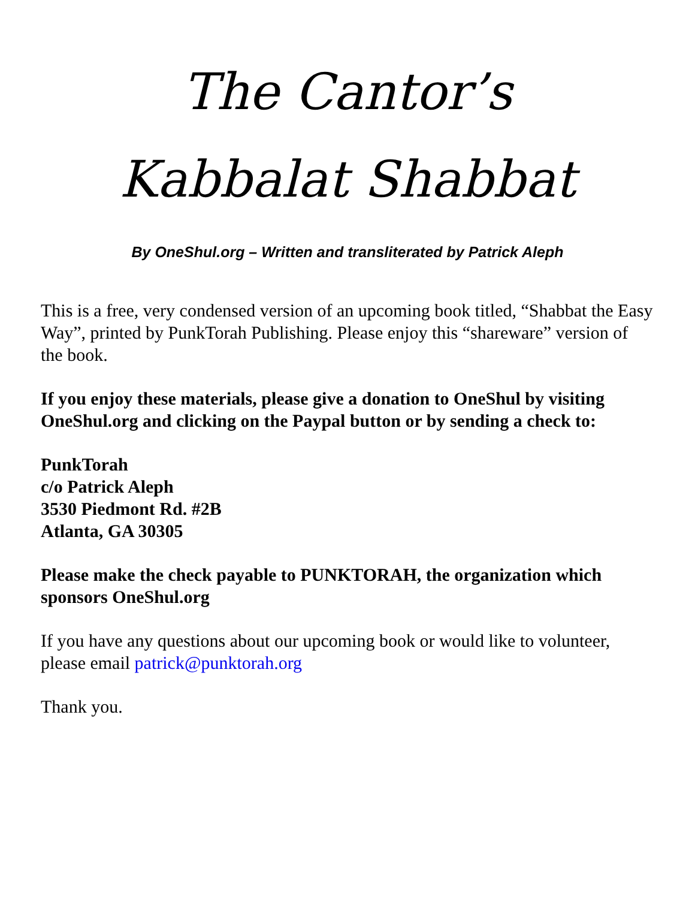The Cantor’s
Kabbalat Shabbat
By OneShul.org – Written and transliterated by Patrick Aleph
This is a free, very condensed version of an upcoming book titled, “Shabbat the Easy Way”, printed by PunkTorah Publishing. Please enjoy this “shareware” version of the book.
If you enjoy these materials, please give a donation to OneShul by visiting OneShul.org and clicking on the Paypal button or by sending a check to:
PunkTorah
c/o Patrick Aleph
3530 Piedmont Rd. #2B
Atlanta, GA 30305
Please make the check payable to PUNKTORAH, the organization which sponsors OneShul.org
If you have any questions about our upcoming book or would like to volunteer, please email patrick@punktorah.org
Thank you.